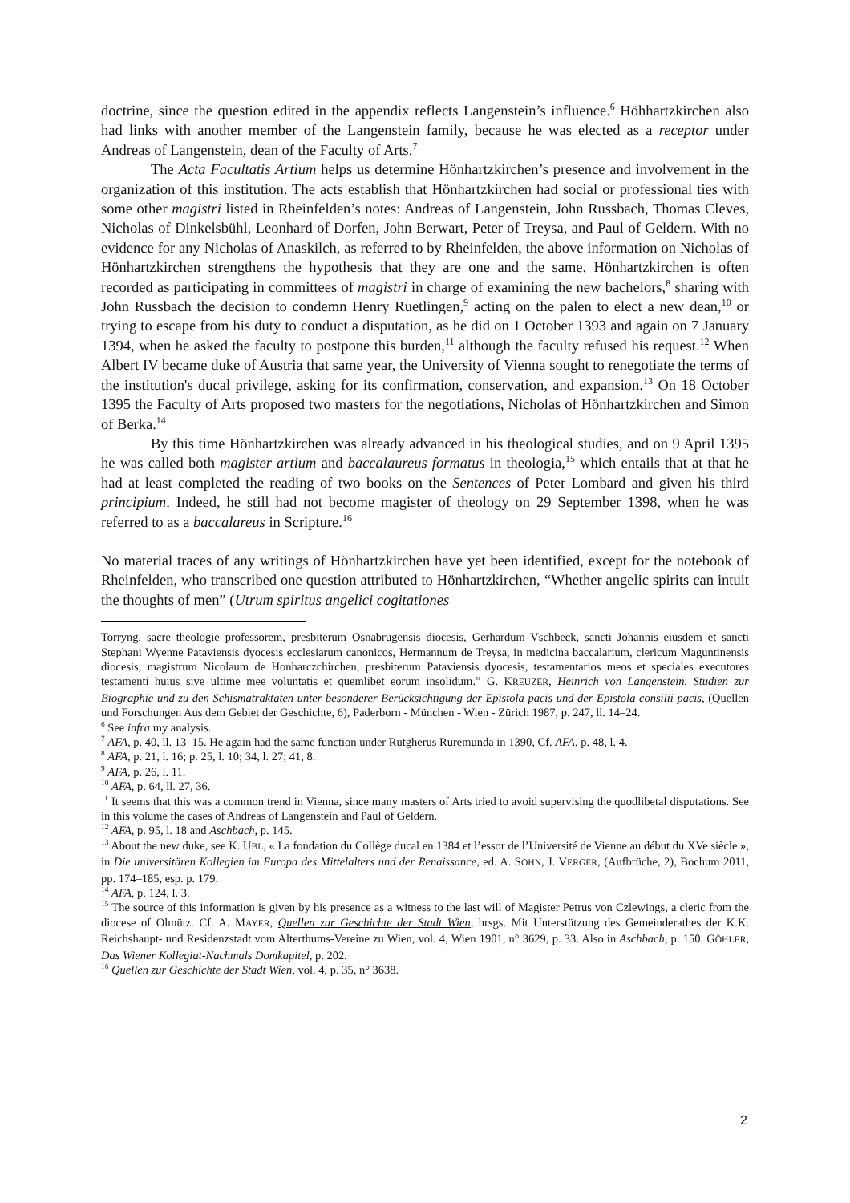doctrine, since the question edited in the appendix reflects Langenstein’s influence.<sup>6</sup> Höhhartzkirchen also had links with another member of the Langenstein family, because he was elected as a receptor under Andreas of Langenstein, dean of the Faculty of Arts.<sup>7</sup>
The Acta Facultatis Artium helps us determine Hönhartzkirchen’s presence and involvement in the organization of this institution. The acts establish that Hönhartzkirchen had social or professional ties with some other magistri listed in Rheinfelden’s notes: Andreas of Langenstein, John Russbach, Thomas Cleves, Nicholas of Dinkelsbühl, Leonhard of Dorfen, John Berwart, Peter of Treysa, and Paul of Geldern. With no evidence for any Nicholas of Anaskilch, as referred to by Rheinfelden, the above information on Nicholas of Hönhartzkirchen strengthens the hypothesis that they are one and the same. Hönhartzkirchen is often recorded as participating in committees of magistri in charge of examining the new bachelors,<sup>8</sup> sharing with John Russbach the decision to condemn Henry Ruetlingen,<sup>9</sup> acting on the palen to elect a new dean,<sup>10</sup> or trying to escape from his duty to conduct a disputation, as he did on 1 October 1393 and again on 7 January 1394, when he asked the faculty to postpone this burden,<sup>11</sup> although the faculty refused his request.<sup>12</sup> When Albert IV became duke of Austria that same year, the University of Vienna sought to renegotiate the terms of the institution's ducal privilege, asking for its confirmation, conservation, and expansion.<sup>13</sup> On 18 October 1395 the Faculty of Arts proposed two masters for the negotiations, Nicholas of Hönhartzkirchen and Simon of Berka.<sup>14</sup>
By this time Hönhartzkirchen was already advanced in his theological studies, and on 9 April 1395 he was called both magister artium and baccalaureus formatus in theologia,<sup>15</sup> which entails that at that he had at least completed the reading of two books on the Sentences of Peter Lombard and given his third principium. Indeed, he still had not become magister of theology on 29 September 1398, when he was referred to as a baccalareus in Scripture.<sup>16</sup>
No material traces of any writings of Hönhartzkirchen have yet been identified, except for the notebook of Rheinfelden, who transcribed one question attributed to Hönhartzkirchen, “Whether angelic spirits can intuit the thoughts of men” (Utrum spiritus angelici cogitationes
Torryng, sacre theologie professorem, presbiterum Osnabrugensis diocesis, Gerhardum Vschbeck, sancti Johannis eiusdem et sancti Stephani Wyenne Pataviensis dyocesis ecclesiarum canonicos, Hermannum de Treysa, in medicina baccalarium, clericum Maguntinensis diocesis, magistrum Nicolaum de Honharczchirchen, presbiterum Pataviensis dyocesis, testamentarios meos et speciales executores testamenti huius sive ultime mee voluntatis et quemlibet eorum insolidum.” G. KREUZER, Heinrich von Langenstein. Studien zur Biographie und zu den Schismatraktaten unter besonderer Berücksichtigung der Epistola pacis und der Epistola consilii pacis, (Quellen und Forschungen Aus dem Gebiet der Geschichte, 6), Paderborn - München - Wien - Zürich 1987, p. 247, ll. 14–24.
<sup>6</sup> See infra my analysis.
<sup>7</sup> AFA, p. 40, ll. 13–15. He again had the same function under Rutgherus Ruremunda in 1390, Cf. AFA, p. 48, l. 4.
<sup>8</sup> AFA, p. 21, l. 16; p. 25, l. 10; 34, l. 27; 41, 8.
<sup>9</sup> AFA, p. 26, l. 11.
<sup>10</sup> AFA, p. 64, ll. 27, 36.
<sup>11</sup> It seems that this was a common trend in Vienna, since many masters of Arts tried to avoid supervising the quodlibetal disputations. See in this volume the cases of Andreas of Langenstein and Paul of Geldern.
<sup>12</sup> AFA, p. 95, l. 18 and Aschbach, p. 145.
<sup>13</sup> About the new duke, see K. UBL, « La fondation du Collège ducal en 1384 et l’essor de l’Université de Vienne au début du XVe siècle », in Die universitären Kollegien im Europa des Mittelalters und der Renaissance, ed. A. SOHN, J. VERGER, (Aufbrüche, 2), Bochum 2011, pp. 174–185, esp. p. 179.
<sup>14</sup> AFA, p. 124, l. 3.
<sup>15</sup> The source of this information is given by his presence as a witness to the last will of Magister Petrus von Czlewings, a cleric from the diocese of Olmütz. Cf. A. MAYER, Quellen zur Geschichte der Stadt Wien, hrsgs. Mit Unterstützung des Gemeinderathes der K.K. Reichshaupt- und Residenzstadt vom Alterthums-Vereine zu Wien, vol. 4, Wien 1901, n° 3629, p. 33. Also in Aschbach, p. 150. GÖHLER, Das Wiener Kollegiat-Nachmals Domkapitel, p. 202.
<sup>16</sup> Quellen zur Geschichte der Stadt Wien, vol. 4, p. 35, n° 3638.
2